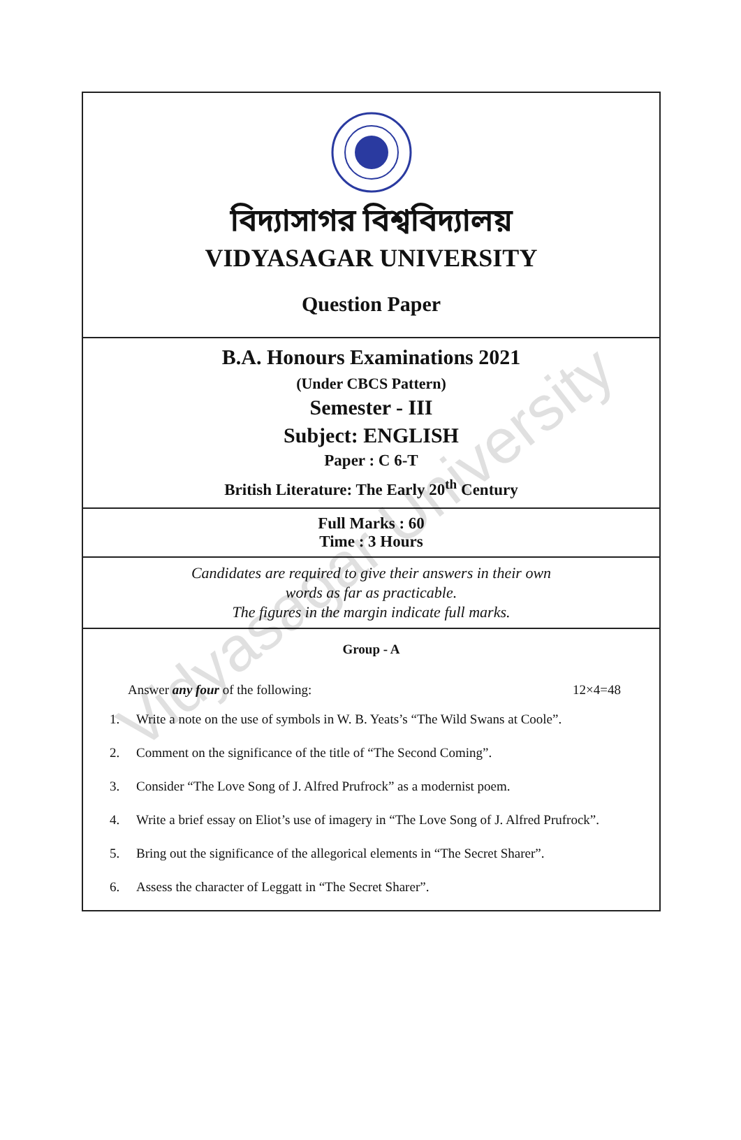বিদ্যাসাগর বিশ্ববিদ্যালয়
VIDYASAGAR UNIVERSITY
Question Paper
B.A. Honours Examinations 2021
(Under CBCS Pattern)
Semester - III
Subject: ENGLISH
Paper : C 6-T
British Literature: The Early 20<sup>th</sup> Century
Full Marks : 60
Time : 3 Hours
Candidates are required to give their answers in their own
words as far as practicable.
The figures in the margin indicate full marks.
Group - A
Answer any four of the following: 12×4=48
1. Write a note on the use of symbols in W. B. Yeats’s “The Wild Swans at Coole”.
2. Comment on the significance of the title of “The Second Coming”.
3. Consider “The Love Song of J. Alfred Prufrock” as a modernist poem.
4. Write a brief essay on Eliot’s use of imagery in “The Love Song of J. Alfred Prufrock”.
5. Bring out the significance of the allegorical elements in “The Secret Sharer”.
6. Assess the character of Leggatt in “The Secret Sharer”.
Vidyasagar University